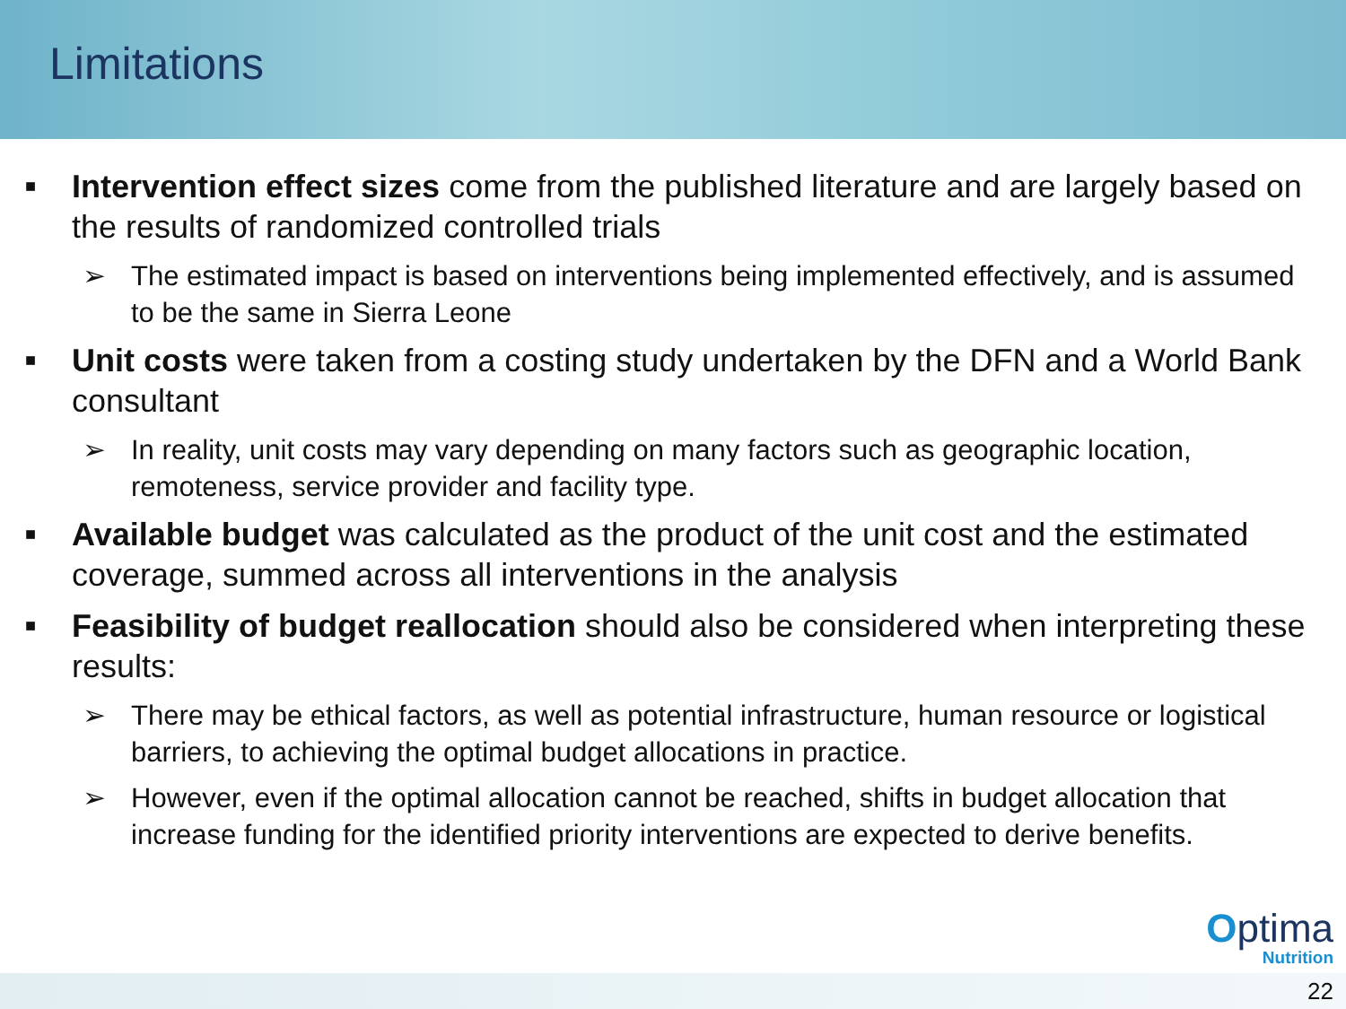Limitations
■
Intervention effect sizes come from the published literature and are largely based on the results of randomized controlled trials
➢ The estimated impact is based on interventions being implemented effectively, and is assumed to be the same in Sierra Leone
■
Unit costs were taken from a costing study undertaken by the DFN and a World Bank consultant
➢ In reality, unit costs may vary depending on many factors such as geographic location, remoteness, service provider and facility type.
■
Available budget was calculated as the product of the unit cost and the estimated coverage, summed across all interventions in the analysis
■
Feasibility of budget reallocation should also be considered when interpreting these results:
➢ There may be ethical factors, as well as potential infrastructure, human resource or logistical barriers, to achieving the optimal budget allocations in practice.
➢ However, even if the optimal allocation cannot be reached, shifts in budget allocation that increase funding for the identified priority interventions are expected to derive benefits.
Optima
Nutrition
22